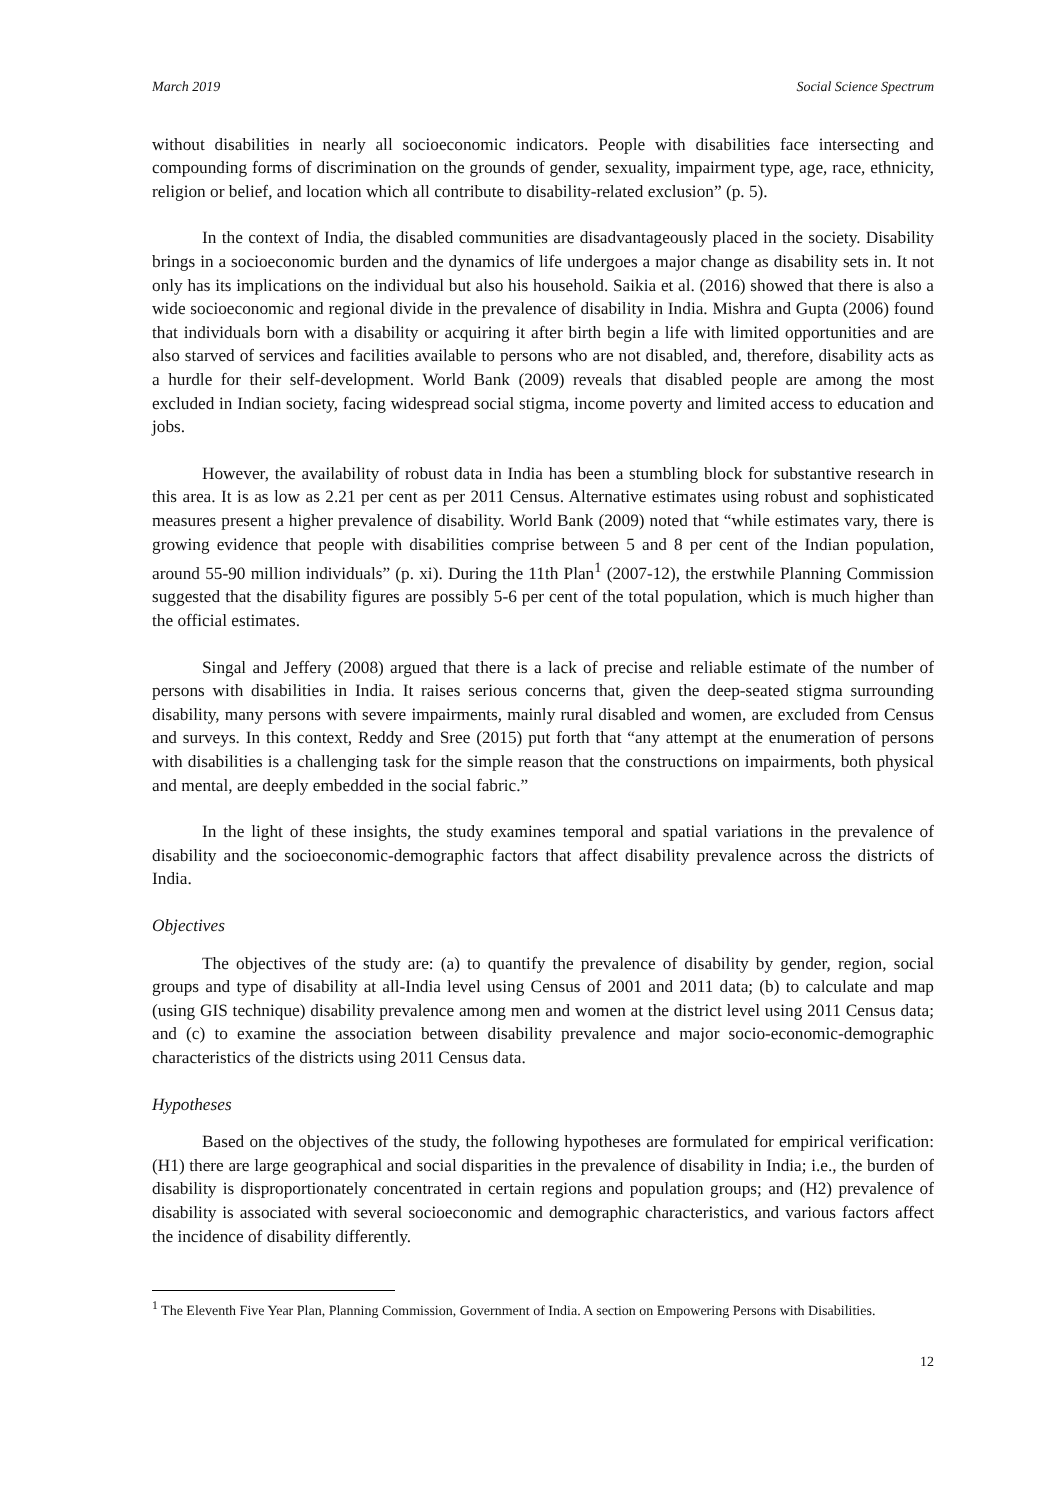March 2019 Social Science Spectrum
without disabilities in nearly all socioeconomic indicators. People with disabilities face intersecting and compounding forms of discrimination on the grounds of gender, sexuality, impairment type, age, race, ethnicity, religion or belief, and location which all contribute to disability-related exclusion” (p. 5).
In the context of India, the disabled communities are disadvantageously placed in the society. Disability brings in a socioeconomic burden and the dynamics of life undergoes a major change as disability sets in. It not only has its implications on the individual but also his household. Saikia et al. (2016) showed that there is also a wide socioeconomic and regional divide in the prevalence of disability in India. Mishra and Gupta (2006) found that individuals born with a disability or acquiring it after birth begin a life with limited opportunities and are also starved of services and facilities available to persons who are not disabled, and, therefore, disability acts as a hurdle for their self-development. World Bank (2009) reveals that disabled people are among the most excluded in Indian society, facing widespread social stigma, income poverty and limited access to education and jobs.
However, the availability of robust data in India has been a stumbling block for substantive research in this area. It is as low as 2.21 per cent as per 2011 Census. Alternative estimates using robust and sophisticated measures present a higher prevalence of disability. World Bank (2009) noted that “while estimates vary, there is growing evidence that people with disabilities comprise between 5 and 8 per cent of the Indian population, around 55-90 million individuals” (p. xi). During the 11th Plan<sup>1</sup> (2007-12), the erstwhile Planning Commission suggested that the disability figures are possibly 5-6 per cent of the total population, which is much higher than the official estimates.
Singal and Jeffery (2008) argued that there is a lack of precise and reliable estimate of the number of persons with disabilities in India. It raises serious concerns that, given the deep-seated stigma surrounding disability, many persons with severe impairments, mainly rural disabled and women, are excluded from Census and surveys. In this context, Reddy and Sree (2015) put forth that “any attempt at the enumeration of persons with disabilities is a challenging task for the simple reason that the constructions on impairments, both physical and mental, are deeply embedded in the social fabric.”
In the light of these insights, the study examines temporal and spatial variations in the prevalence of disability and the socioeconomic-demographic factors that affect disability prevalence across the districts of India.
Objectives
The objectives of the study are: (a) to quantify the prevalence of disability by gender, region, social groups and type of disability at all-India level using Census of 2001 and 2011 data; (b) to calculate and map (using GIS technique) disability prevalence among men and women at the district level using 2011 Census data; and (c) to examine the association between disability prevalence and major socio-economic-demographic characteristics of the districts using 2011 Census data.
Hypotheses
Based on the objectives of the study, the following hypotheses are formulated for empirical verification: (H1) there are large geographical and social disparities in the prevalence of disability in India; i.e., the burden of disability is disproportionately concentrated in certain regions and population groups; and (H2) prevalence of disability is associated with several socioeconomic and demographic characteristics, and various factors affect the incidence of disability differently.
<sup>1</sup> The Eleventh Five Year Plan, Planning Commission, Government of India. A section on Empowering Persons with Disabilities.
12